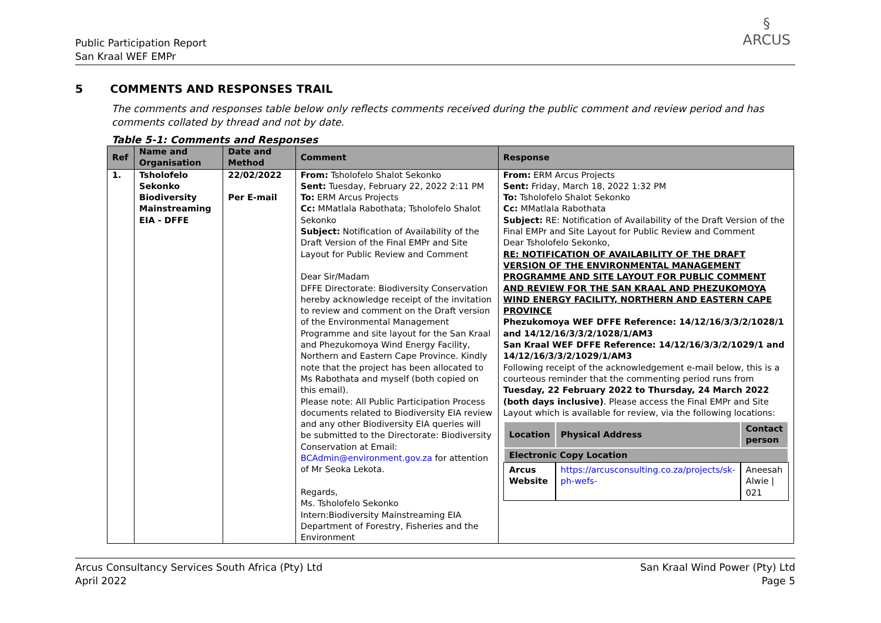Public Participation Report
San Kraal WEF EMPr
§
ARCUS
5 COMMENTS AND RESPONSES TRAIL
The comments and responses table below only reflects comments received during the public comment and review period and has comments collated by thread and not by date.
Table 5-1: Comments and Responses
| Ref | Name and Organisation | Date and Method | Comment | Response |
| --- | --- | --- | --- | --- |
| 1. | Tsholofelo Sekonko Biodiversity Mainstreaming EIA - DFFE | 22/02/2022 Per E-mail | From: Tsholofelo Shalot Sekonko Sent: Tuesday, February 22, 2022 2:11 PM To: ERM Arcus Projects Cc: MMatlala Rabothata; Tsholofelo Shalot Sekonko Subject: Notification of Availability of the Draft Version of the Final EMPr and Site Layout for Public Review and Comment Dear Sir/Madam DFFE Directorate: Biodiversity Conservation hereby acknowledge receipt of the invitation to review and comment on the Draft version of the Environmental Management Programme and site layout for the San Kraal and Phezukomoya Wind Energy Facility, Northern and Eastern Cape Province. Kindly note that the project has been allocated to Ms Rabothata and myself (both copied on this email). Please note: All Public Participation Process documents related to Biodiversity EIA review and any other Biodiversity EIA queries will be submitted to the Directorate: Biodiversity Conservation at Email: BCAdmin@environment.gov.za for attention of Mr Seoka Lekota. Regards, Ms. Tsholofelo Sekonko Intern:Biodiversity Mainstreaming EIA Department of Forestry, Fisheries and the Environment | From: ERM Arcus Projects Sent: Friday, March 18, 2022 1:32 PM To: Tsholofelo Shalot Sekonko Cc: MMatlala Rabothata Subject: RE: Notification of Availability of the Draft Version of the Final EMPr and Site Layout for Public Review and Comment Dear Tsholofelo Sekonko, RE: NOTIFICATION OF AVAILABILITY OF THE DRAFT VERSION OF THE ENVIRONMENTAL MANAGEMENT PROGRAMME AND SITE LAYOUT FOR PUBLIC COMMENT AND REVIEW FOR THE SAN KRAAL AND PHEZUKOMOYA WIND ENERGY FACILITY, NORTHERN AND EASTERN CAPE PROVINCE Phezukomoya WEF DFFE Reference: 14/12/16/3/3/2/1028/1 and 14/12/16/3/3/2/1028/1/AM3 San Kraal WEF DFFE Reference: 14/12/16/3/3/2/1029/1 and 14/12/16/3/3/2/1029/1/AM3 Following receipt of the acknowledgement e-mail below, this is a courteous reminder that the commenting period runs from Tuesday, 22 February 2022 to Thursday, 24 March 2022 (both days inclusive) . Please access the Final EMPr and Site Layout which is available for review, via the following locations: / Location / Physical Address / Contact person / / --- / --- / --- / / Electronic Copy Location / / / / Arcus Website / https://arcusconsulting.co.za/projects/sk-ph-wefs- / Aneesah Alwie / 021 / |
Arcus Consultancy Services South Africa (Pty) Ltd
April 2022
San Kraal Wind Power (Pty) Ltd
Page 5